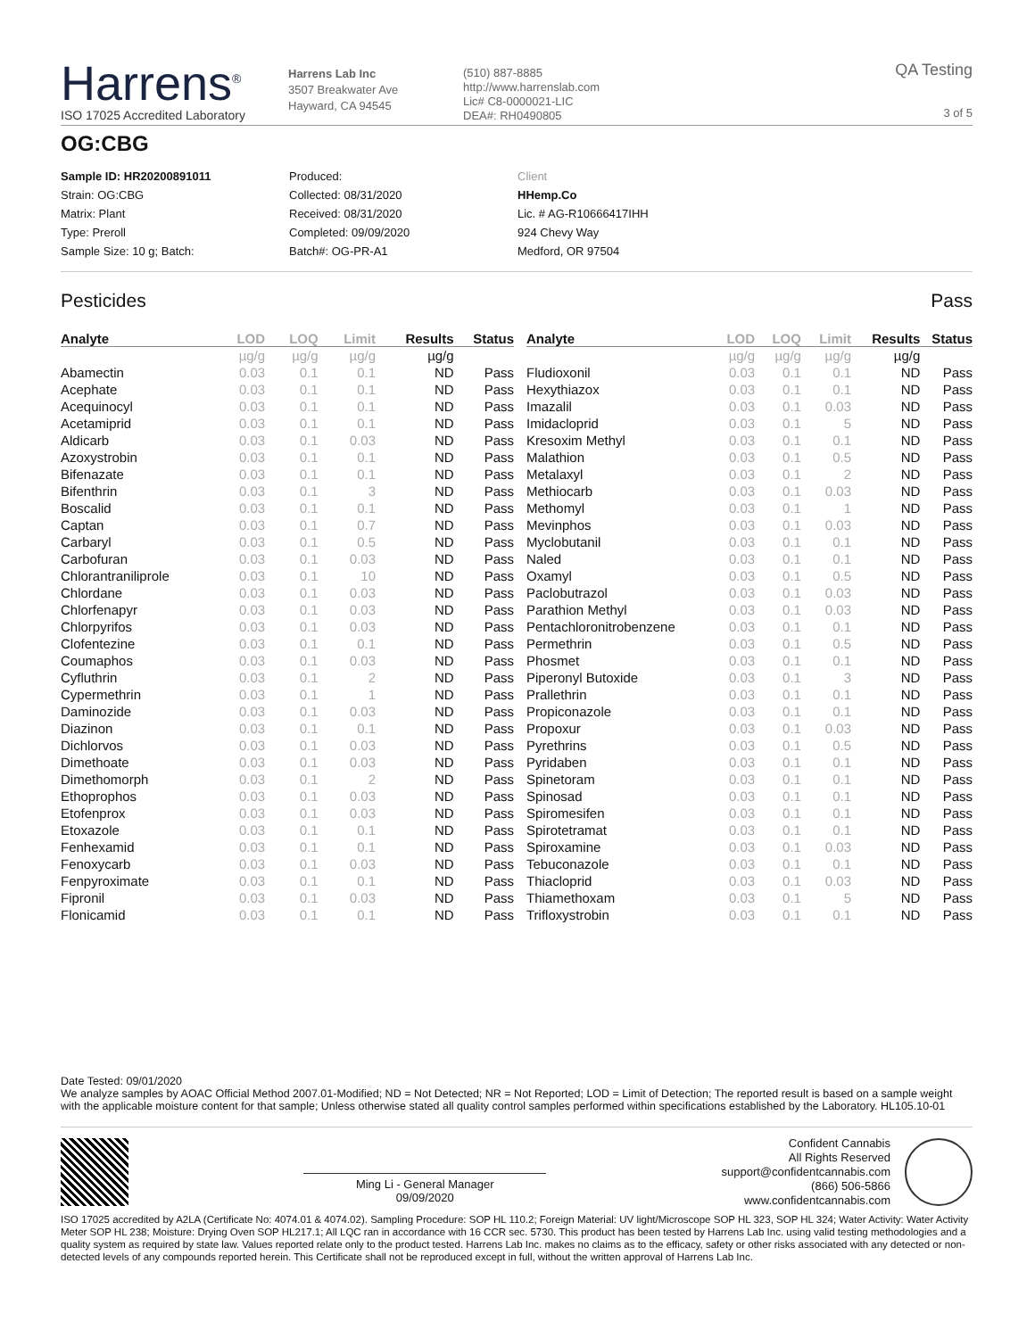Harrens<sup>®</sup>
ISO 17025 Accredited Laboratory
Harrens Lab Inc
3507 Breakwater Ave
Hayward, CA 94545
(510) 887-8885
http://www.harrenslab.com
Lic# C8-0000021-LIC
DEA#: RH0490805
QA Testing
3 of 5
OG:CBG
Sample ID: HR20200891011
Strain: OG:CBG
Matrix: Plant
Type: Preroll
Sample Size: 10 g; Batch:
Produced:
Collected: 08/31/2020
Received: 08/31/2020
Completed: 09/09/2020
Batch#: OG-PR-A1
Client
HHemp.Co
Lic. # AG-R10666417IHH
924 Chevy Way
Medford, OR 97504
Pesticides Pass
| Analyte | LOD | LOQ | Limit | Results | Status |
| --- | --- | --- | --- | --- | --- |
| | µg/g | µg/g | µg/g | µg/g | |
| Abamectin | 0.03 | 0.1 | 0.1 | ND | Pass |
| Acephate | 0.03 | 0.1 | 0.1 | ND | Pass |
| Acequinocyl | 0.03 | 0.1 | 0.1 | ND | Pass |
| Acetamiprid | 0.03 | 0.1 | 0.1 | ND | Pass |
| Aldicarb | 0.03 | 0.1 | 0.03 | ND | Pass |
| Azoxystrobin | 0.03 | 0.1 | 0.1 | ND | Pass |
| Bifenazate | 0.03 | 0.1 | 0.1 | ND | Pass |
| Bifenthrin | 0.03 | 0.1 | 3 | ND | Pass |
| Boscalid | 0.03 | 0.1 | 0.1 | ND | Pass |
| Captan | 0.03 | 0.1 | 0.7 | ND | Pass |
| Carbaryl | 0.03 | 0.1 | 0.5 | ND | Pass |
| Carbofuran | 0.03 | 0.1 | 0.03 | ND | Pass |
| Chlorantraniliprole | 0.03 | 0.1 | 10 | ND | Pass |
| Chlordane | 0.03 | 0.1 | 0.03 | ND | Pass |
| Chlorfenapyr | 0.03 | 0.1 | 0.03 | ND | Pass |
| Chlorpyrifos | 0.03 | 0.1 | 0.03 | ND | Pass |
| Clofentezine | 0.03 | 0.1 | 0.1 | ND | Pass |
| Coumaphos | 0.03 | 0.1 | 0.03 | ND | Pass |
| Cyfluthrin | 0.03 | 0.1 | 2 | ND | Pass |
| Cypermethrin | 0.03 | 0.1 | 1 | ND | Pass |
| Daminozide | 0.03 | 0.1 | 0.03 | ND | Pass |
| Diazinon | 0.03 | 0.1 | 0.1 | ND | Pass |
| Dichlorvos | 0.03 | 0.1 | 0.03 | ND | Pass |
| Dimethoate | 0.03 | 0.1 | 0.03 | ND | Pass |
| Dimethomorph | 0.03 | 0.1 | 2 | ND | Pass |
| Ethoprophos | 0.03 | 0.1 | 0.03 | ND | Pass |
| Etofenprox | 0.03 | 0.1 | 0.03 | ND | Pass |
| Etoxazole | 0.03 | 0.1 | 0.1 | ND | Pass |
| Fenhexamid | 0.03 | 0.1 | 0.1 | ND | Pass |
| Fenoxycarb | 0.03 | 0.1 | 0.03 | ND | Pass |
| Fenpyroximate | 0.03 | 0.1 | 0.1 | ND | Pass |
| Fipronil | 0.03 | 0.1 | 0.03 | ND | Pass |
| Flonicamid | 0.03 | 0.1 | 0.1 | ND | Pass |
| Analyte | LOD | LOQ | Limit | Results | Status |
| --- | --- | --- | --- | --- | --- |
| | µg/g | µg/g | µg/g | µg/g | |
| Fludioxonil | 0.03 | 0.1 | 0.1 | ND | Pass |
| Hexythiazox | 0.03 | 0.1 | 0.1 | ND | Pass |
| Imazalil | 0.03 | 0.1 | 0.03 | ND | Pass |
| Imidacloprid | 0.03 | 0.1 | 5 | ND | Pass |
| Kresoxim Methyl | 0.03 | 0.1 | 0.1 | ND | Pass |
| Malathion | 0.03 | 0.1 | 0.5 | ND | Pass |
| Metalaxyl | 0.03 | 0.1 | 2 | ND | Pass |
| Methiocarb | 0.03 | 0.1 | 0.03 | ND | Pass |
| Methomyl | 0.03 | 0.1 | 1 | ND | Pass |
| Mevinphos | 0.03 | 0.1 | 0.03 | ND | Pass |
| Myclobutanil | 0.03 | 0.1 | 0.1 | ND | Pass |
| Naled | 0.03 | 0.1 | 0.1 | ND | Pass |
| Oxamyl | 0.03 | 0.1 | 0.5 | ND | Pass |
| Paclobutrazol | 0.03 | 0.1 | 0.03 | ND | Pass |
| Parathion Methyl | 0.03 | 0.1 | 0.03 | ND | Pass |
| Pentachloronitrobenzene | 0.03 | 0.1 | 0.1 | ND | Pass |
| Permethrin | 0.03 | 0.1 | 0.5 | ND | Pass |
| Phosmet | 0.03 | 0.1 | 0.1 | ND | Pass |
| Piperonyl Butoxide | 0.03 | 0.1 | 3 | ND | Pass |
| Prallethrin | 0.03 | 0.1 | 0.1 | ND | Pass |
| Propiconazole | 0.03 | 0.1 | 0.1 | ND | Pass |
| Propoxur | 0.03 | 0.1 | 0.03 | ND | Pass |
| Pyrethrins | 0.03 | 0.1 | 0.5 | ND | Pass |
| Pyridaben | 0.03 | 0.1 | 0.1 | ND | Pass |
| Spinetoram | 0.03 | 0.1 | 0.1 | ND | Pass |
| Spinosad | 0.03 | 0.1 | 0.1 | ND | Pass |
| Spiromesifen | 0.03 | 0.1 | 0.1 | ND | Pass |
| Spirotetramat | 0.03 | 0.1 | 0.1 | ND | Pass |
| Spiroxamine | 0.03 | 0.1 | 0.03 | ND | Pass |
| Tebuconazole | 0.03 | 0.1 | 0.1 | ND | Pass |
| Thiacloprid | 0.03 | 0.1 | 0.03 | ND | Pass |
| Thiamethoxam | 0.03 | 0.1 | 5 | ND | Pass |
| Trifloxystrobin | 0.03 | 0.1 | 0.1 | ND | Pass |
Date Tested: 09/01/2020
We analyze samples by AOAC Official Method 2007.01-Modified; ND = Not Detected; NR = Not Reported; LOD = Limit of Detection; The reported result is based on a sample weight with the applicable moisture content for that sample; Unless otherwise stated all quality control samples performed within specifications established by the Laboratory. HL105.10-01
Ming Li - General Manager
09/09/2020
Confident Cannabis
All Rights Reserved
support@confidentcannabis.com
(866) 506-5866
www.confidentcannabis.com
ISO 17025 accredited by A2LA (Certificate No: 4074.01 & 4074.02). Sampling Procedure: SOP HL 110.2; Foreign Material: UV light/Microscope SOP HL 323, SOP HL 324; Water Activity: Water Activity Meter SOP HL 238; Moisture: Drying Oven SOP HL217.1; All LQC ran in accordance with 16 CCR sec. 5730. This product has been tested by Harrens Lab Inc. using valid testing methodologies and a quality system as required by state law. Values reported relate only to the product tested. Harrens Lab Inc. makes no claims as to the efficacy, safety or other risks associated with any detected or non-detected levels of any compounds reported herein. This Certificate shall not be reproduced except in full, without the written approval of Harrens Lab Inc.